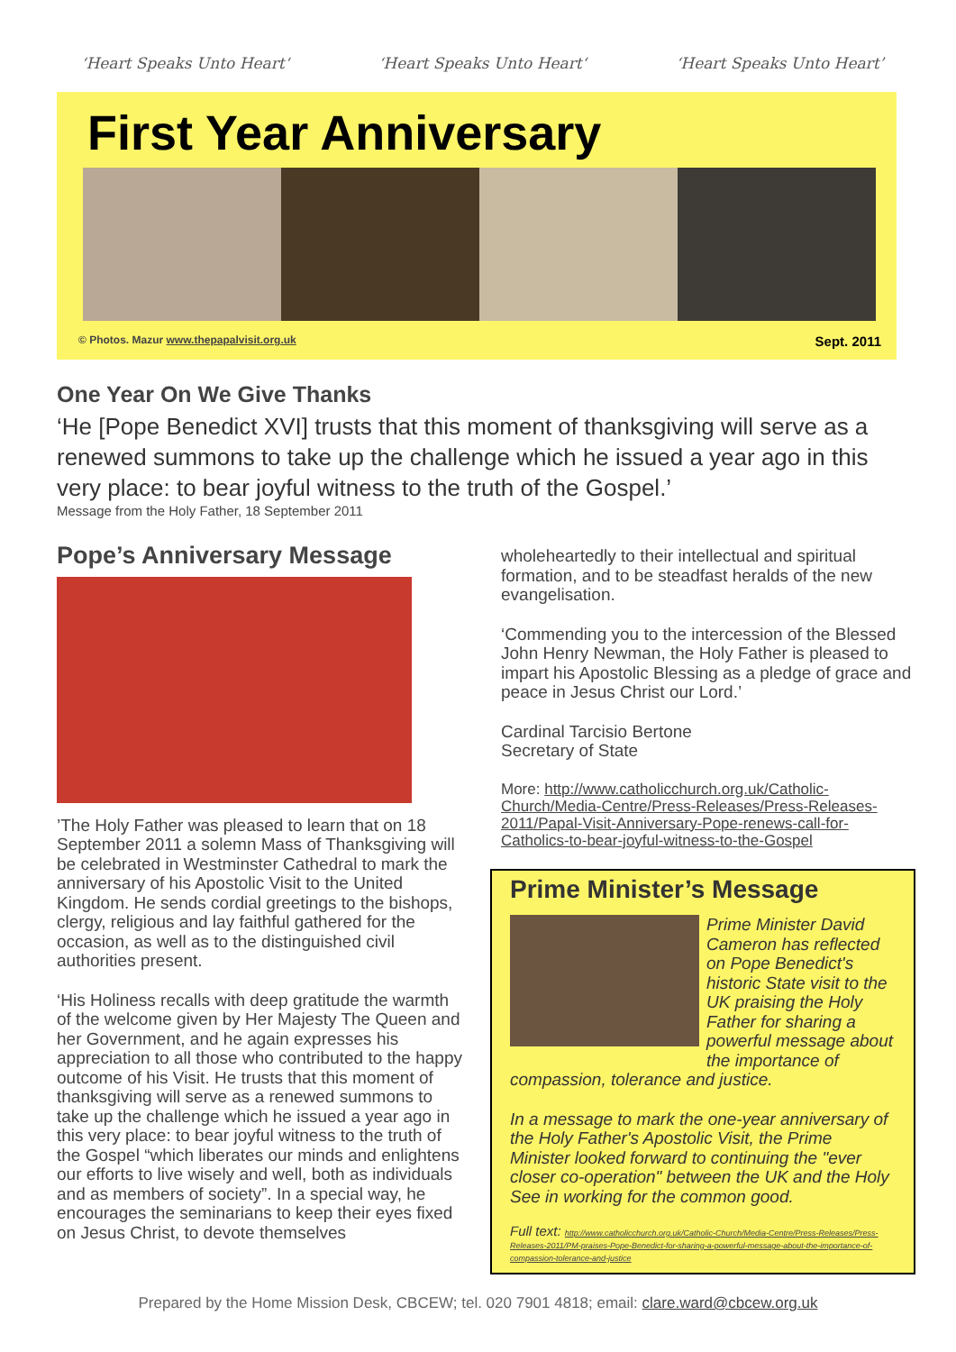‘Heart Speaks Unto Heart‘‘Heart Speaks Unto Heart‘‘Heart Speaks Unto Heart’
First Year Anniversary
© Photos. Mazur www.thepapalvisit.org.uk Sept. 2011
One Year On We Give Thanks
‘He [Pope Benedict XVI] trusts that this moment of thanksgiving will serve as a renewed summons to take up the challenge which he issued a year ago in this very place: to bear joyful witness to the truth of the Gospel.’
Message from the Holy Father, 18 September 2011
Pope’s Anniversary Message
’The Holy Father was pleased to learn that on 18 September 2011 a solemn Mass of Thanksgiving will be celebrated in Westminster Cathedral to mark the anniversary of his Apostolic Visit to the United Kingdom. He sends cordial greetings to the bishops, clergy, religious and lay faithful gathered for the occasion, as well as to the distinguished civil authorities present.
‘His Holiness recalls with deep gratitude the warmth of the welcome given by Her Majesty The Queen and her Government, and he again expresses his appreciation to all those who contributed to the happy outcome of his Visit. He trusts that this moment of thanksgiving will serve as a renewed summons to take up the challenge which he issued a year ago in this very place: to bear joyful witness to the truth of the Gospel “which liberates our minds and enlightens our efforts to live wisely and well, both as individuals and as members of society”. In a special way, he encourages the seminarians to keep their eyes fixed on Jesus Christ, to devote themselves
wholeheartedly to their intellectual and spiritual formation, and to be steadfast heralds of the new evangelisation.
‘Commending you to the intercession of the Blessed John Henry Newman, the Holy Father is pleased to impart his Apostolic Blessing as a pledge of grace and peace in Jesus Christ our Lord.’
Cardinal Tarcisio Bertone
Secretary of State
More: http://www.catholicchurch.org.uk/Catholic-Church/Media-Centre/Press-Releases/Press-Releases-2011/Papal-Visit-Anniversary-Pope-renews-call-for-Catholics-to-bear-joyful-witness-to-the-Gospel
Prime Minister’s Message
Prime Minister David Cameron has reflected on Pope Benedict's historic State visit to the UK praising the Holy Father for sharing a powerful message about the importance of compassion, tolerance and justice.
In a message to mark the one-year anniversary of the Holy Father's Apostolic Visit, the Prime Minister looked forward to continuing the "ever closer co-operation" between the UK and the Holy See in working for the common good.
Full text: http://www.catholicchurch.org.uk/Catholic-Church/Media-Centre/Press-Releases/Press-Releases-2011/PM-praises-Pope-Benedict-for-sharing-a-powerful-message-about-the-importance-of-compassion-tolerance-and-justice
Prepared by the Home Mission Desk, CBCEW; tel. 020 7901 4818; email: clare.ward@cbcew.org.uk